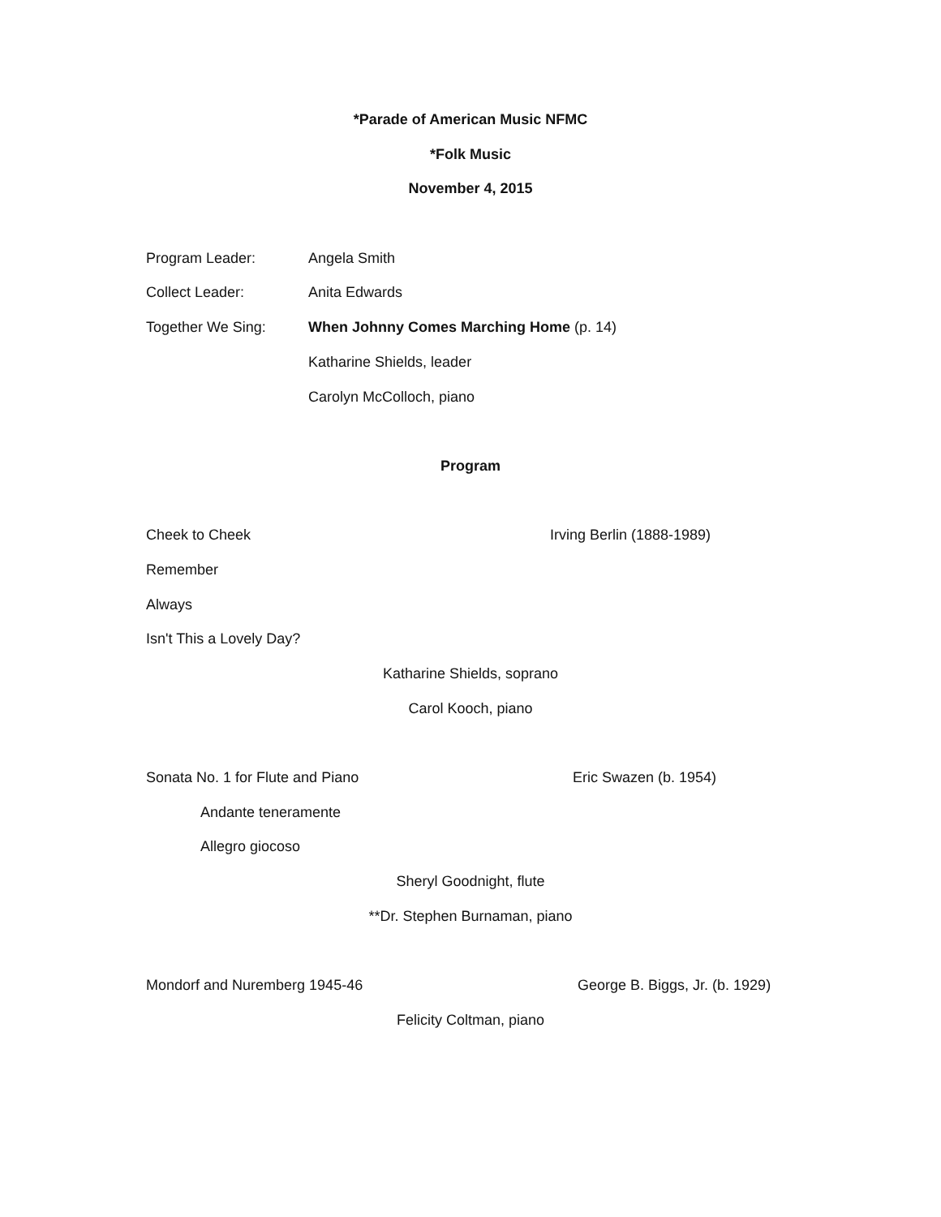*Parade of American Music NFMC
*Folk Music
November 4, 2015
Program Leader: Angela Smith
Collect Leader: Anita Edwards
Together We Sing: When Johnny Comes Marching Home (p. 14)
Katharine Shields, leader
Carolyn McColloch, piano
Program
Cheek to Cheek Irving Berlin (1888-1989)
Remember
Always
Isn't This a Lovely Day?
Katharine Shields, soprano
Carol Kooch, piano
Sonata No. 1 for Flute and Piano Eric Swazen (b. 1954)
Andante teneramente
Allegro giocoso
Sheryl Goodnight, flute
**Dr. Stephen Burnaman, piano
Mondorf and Nuremberg 1945-46 George B. Biggs, Jr. (b. 1929)
Felicity Coltman, piano